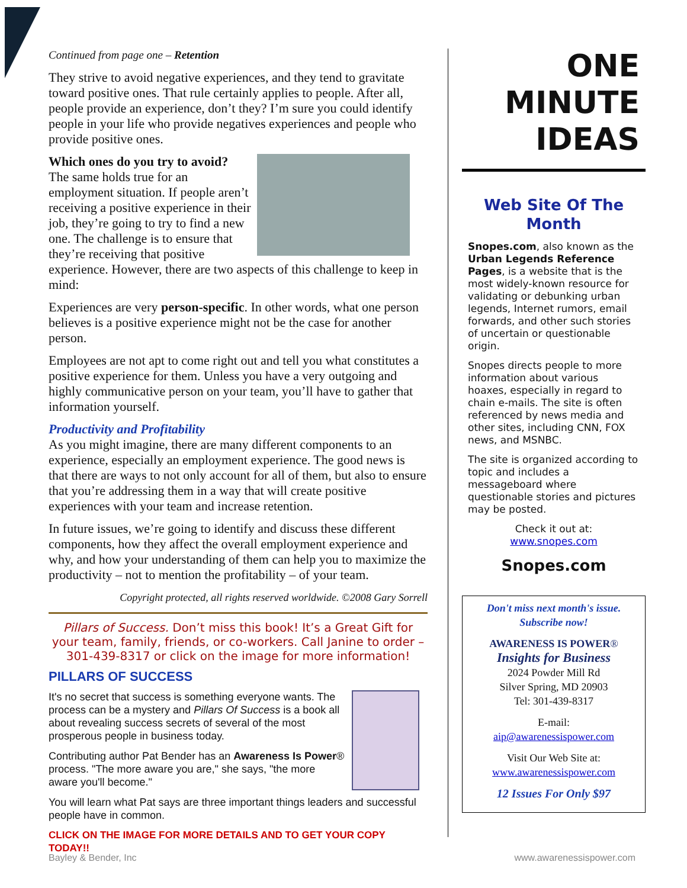Continued from page one – Retention
They strive to avoid negative experiences, and they tend to gravitate toward positive ones. That rule certainly applies to people. After all, people provide an experience, don’t they? I’m sure you could identify people in your life who provide negatives experiences and people who provide positive ones.
Which ones do you try to avoid? The same holds true for an employment situation. If people aren’t receiving a positive experience in their job, they’re going to try to find a new one. The challenge is to ensure that they’re receiving that positive experience. However, there are two aspects of this challenge to keep in mind:
Experiences are very person-specific. In other words, what one person believes is a positive experience might not be the case for another person.
Employees are not apt to come right out and tell you what constitutes a positive experience for them. Unless you have a very outgoing and highly communicative person on your team, you’ll have to gather that information yourself.
Productivity and Profitability
As you might imagine, there are many different components to an experience, especially an employment experience. The good news is that there are ways to not only account for all of them, but also to ensure that you’re addressing them in a way that will create positive experiences with your team and increase retention.
In future issues, we’re going to identify and discuss these different components, how they affect the overall employment experience and why, and how your understanding of them can help you to maximize the productivity – not to mention the profitability – of your team.
Copyright protected, all rights reserved worldwide. ©2008 Gary Sorrell
Pillars of Success. Don’t miss this book! It’s a Great Gift for your team, family, friends, or co-workers. Call Janine to order – 301-439-8317 or click on the image for more information!
PILLARS OF SUCCESS
It's no secret that success is something everyone wants. The process can be a mystery and Pillars Of Success is a book all about revealing success secrets of several of the most prosperous people in business today.
Contributing author Pat Bender has an Awareness Is Power® process. "The more aware you are," she says, "the more aware you'll become."
You will learn what Pat says are three important things leaders and successful people have in common.
CLICK ON THE IMAGE FOR MORE DETAILS AND TO GET YOUR COPY TODAY!!
ONE
MINUTE
IDEAS
Web Site Of The Month
Snopes.com, also known as the Urban Legends Reference Pages, is a website that is the most widely-known resource for validating or debunking urban legends, Internet rumors, email forwards, and other such stories of uncertain or questionable origin.
Snopes directs people to more information about various hoaxes, especially in regard to chain e-mails. The site is often referenced by news media and other sites, including CNN, FOX news, and MSNBC.
The site is organized according to topic and includes a messageboard where questionable stories and pictures may be posted.
Check it out at:
www.snopes.com
Snopes.com
Don't miss next month's issue. Subscribe now!
AWARENESS IS POWER®
Insights for Business
2024 Powder Mill Rd
Silver Spring, MD 20903
Tel: 301-439-8317
E-mail:
aip@awarenessispower.com
Visit Our Web Site at:
www.awarenessispower.com
12 Issues For Only $97
Bayley & Bender, Inc www.awarenessispower.com